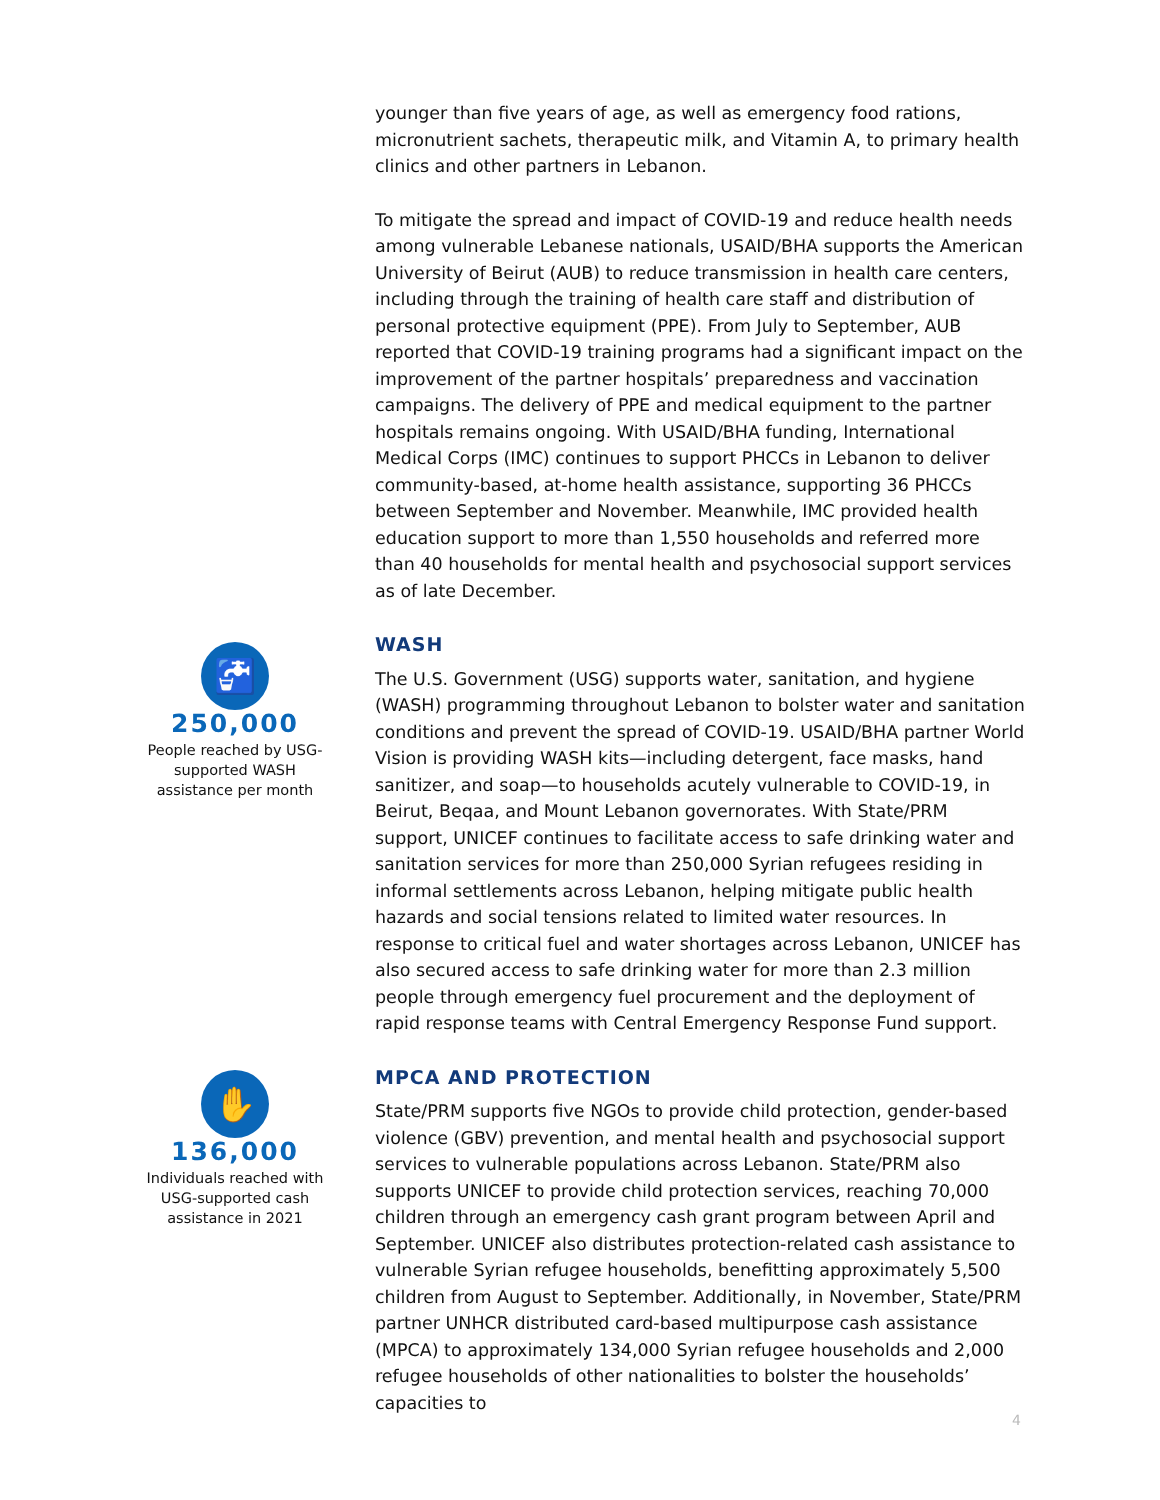🚰
250,000
People reached by USG-supported WASH assistance per month
younger than five years of age, as well as emergency food rations, micronutrient sachets, therapeutic milk, and Vitamin A, to primary health clinics and other partners in Lebanon.
To mitigate the spread and impact of COVID-19 and reduce health needs among vulnerable Lebanese nationals, USAID/BHA supports the American University of Beirut (AUB) to reduce transmission in health care centers, including through the training of health care staff and distribution of personal protective equipment (PPE). From July to September, AUB reported that COVID-19 training programs had a significant impact on the improvement of the partner hospitals’ preparedness and vaccination campaigns. The delivery of PPE and medical equipment to the partner hospitals remains ongoing. With USAID/BHA funding, International Medical Corps (IMC) continues to support PHCCs in Lebanon to deliver community-based, at-home health assistance, supporting 36 PHCCs between September and November. Meanwhile, IMC provided health education support to more than 1,550 households and referred more than 40 households for mental health and psychosocial support services as of late December.
WASH
The U.S. Government (USG) supports water, sanitation, and hygiene (WASH) programming throughout Lebanon to bolster water and sanitation conditions and prevent the spread of COVID-19. USAID/BHA partner World Vision is providing WASH kits—including detergent, face masks, hand sanitizer, and soap—to households acutely vulnerable to COVID-19, in Beirut, Beqaa, and Mount Lebanon governorates. With State/PRM support, UNICEF continues to facilitate access to safe drinking water and sanitation services for more than 250,000 Syrian refugees residing in informal settlements across Lebanon, helping mitigate public health hazards and social tensions related to limited water resources. In response to critical fuel and water shortages across Lebanon, UNICEF has also secured access to safe drinking water for more than 2.3 million people through emergency fuel procurement and the deployment of rapid response teams with Central Emergency Response Fund support.
MPCA AND PROTECTION
State/PRM supports five NGOs to provide child protection, gender-based violence (GBV) prevention, and mental health and psychosocial support services to vulnerable populations across Lebanon. State/PRM also supports UNICEF to provide child protection services, reaching 70,000 children through an emergency cash grant program between April and September. UNICEF also distributes protection-related cash assistance to vulnerable Syrian refugee households, benefitting approximately 5,500 children from August to September. Additionally, in November, State/PRM partner UNHCR distributed card-based multipurpose cash assistance (MPCA) to approximately 134,000 Syrian refugee households and 2,000 refugee households of other nationalities to bolster the households’ capacities to
✋
136,000
Individuals reached with USG-supported cash assistance in 2021
4